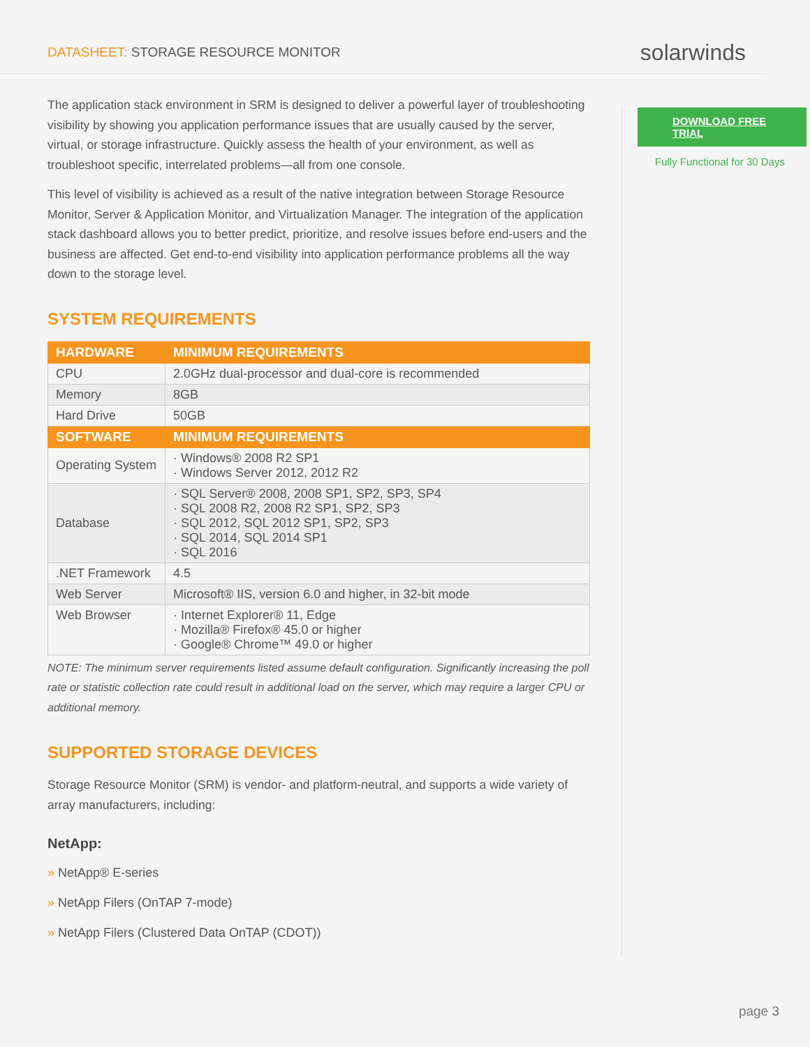DATASHEET: STORAGE RESOURCE MONITOR
solarwinds
The application stack environment in SRM is designed to deliver a powerful layer of troubleshooting visibility by showing you application performance issues that are usually caused by the server, virtual, or storage infrastructure. Quickly assess the health of your environment, as well as troubleshoot specific, interrelated problems—all from one console.
This level of visibility is achieved as a result of the native integration between Storage Resource Monitor, Server & Application Monitor, and Virtualization Manager. The integration of the application stack dashboard allows you to better predict, prioritize, and resolve issues before end-users and the business are affected. Get end-to-end visibility into application performance problems all the way down to the storage level.
SYSTEM REQUIREMENTS
| HARDWARE | MINIMUM REQUIREMENTS |
| --- | --- |
| CPU | 2.0GHz dual-processor and dual-core is recommended |
| Memory | 8GB |
| Hard Drive | 50GB |
| SOFTWARE | MINIMUM REQUIREMENTS |
| Operating System | · Windows® 2008 R2 SP1 · Windows Server 2012, 2012 R2 |
| Database | · SQL Server® 2008, 2008 SP1, SP2, SP3, SP4 · SQL 2008 R2, 2008 R2 SP1, SP2, SP3 · SQL 2012, SQL 2012 SP1, SP2, SP3 · SQL 2014, SQL 2014 SP1 · SQL 2016 |
| .NET Framework | 4.5 |
| Web Server | Microsoft® IIS, version 6.0 and higher, in 32-bit mode |
| Web Browser | · Internet Explorer® 11, Edge · Mozilla® Firefox® 45.0 or higher · Google® Chrome™ 49.0 or higher |
NOTE: The minimum server requirements listed assume default configuration. Significantly increasing the poll rate or statistic collection rate could result in additional load on the server, which may require a larger CPU or additional memory.
SUPPORTED STORAGE DEVICES
Storage Resource Monitor (SRM) is vendor- and platform-neutral, and supports a wide variety of array manufacturers, including:
NetApp:
» NetApp® E-series
» NetApp Filers (OnTAP 7-mode)
» NetApp Filers (Clustered Data OnTAP (CDOT))
DOWNLOAD FREE TRIAL
Fully Functional for 30 Days
page 3